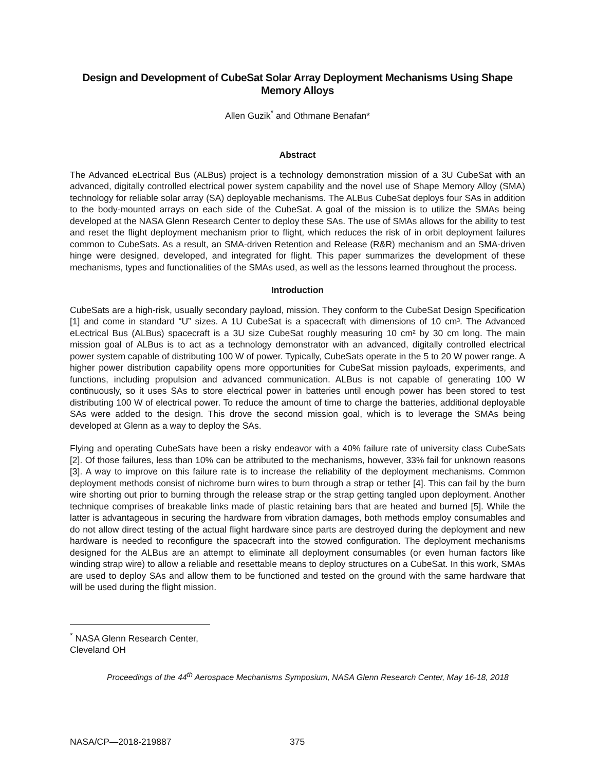Design and Development of CubeSat Solar Array Deployment Mechanisms Using Shape Memory Alloys
Allen Guzik<sup>*</sup> and Othmane Benafan*
Abstract
The Advanced eLectrical Bus (ALBus) project is a technology demonstration mission of a 3U CubeSat with an advanced, digitally controlled electrical power system capability and the novel use of Shape Memory Alloy (SMA) technology for reliable solar array (SA) deployable mechanisms. The ALBus CubeSat deploys four SAs in addition to the body-mounted arrays on each side of the CubeSat. A goal of the mission is to utilize the SMAs being developed at the NASA Glenn Research Center to deploy these SAs. The use of SMAs allows for the ability to test and reset the flight deployment mechanism prior to flight, which reduces the risk of in orbit deployment failures common to CubeSats. As a result, an SMA-driven Retention and Release (R&R) mechanism and an SMA-driven hinge were designed, developed, and integrated for flight. This paper summarizes the development of these mechanisms, types and functionalities of the SMAs used, as well as the lessons learned throughout the process.
Introduction
CubeSats are a high-risk, usually secondary payload, mission. They conform to the CubeSat Design Specification [1] and come in standard “U” sizes. A 1U CubeSat is a spacecraft with dimensions of 10 cm³. The Advanced eLectrical Bus (ALBus) spacecraft is a 3U size CubeSat roughly measuring 10 cm² by 30 cm long. The main mission goal of ALBus is to act as a technology demonstrator with an advanced, digitally controlled electrical power system capable of distributing 100 W of power. Typically, CubeSats operate in the 5 to 20 W power range. A higher power distribution capability opens more opportunities for CubeSat mission payloads, experiments, and functions, including propulsion and advanced communication. ALBus is not capable of generating 100 W continuously, so it uses SAs to store electrical power in batteries until enough power has been stored to test distributing 100 W of electrical power. To reduce the amount of time to charge the batteries, additional deployable SAs were added to the design. This drove the second mission goal, which is to leverage the SMAs being developed at Glenn as a way to deploy the SAs.
Flying and operating CubeSats have been a risky endeavor with a 40% failure rate of university class CubeSats [2]. Of those failures, less than 10% can be attributed to the mechanisms, however, 33% fail for unknown reasons [3]. A way to improve on this failure rate is to increase the reliability of the deployment mechanisms. Common deployment methods consist of nichrome burn wires to burn through a strap or tether [4]. This can fail by the burn wire shorting out prior to burning through the release strap or the strap getting tangled upon deployment. Another technique comprises of breakable links made of plastic retaining bars that are heated and burned [5]. While the latter is advantageous in securing the hardware from vibration damages, both methods employ consumables and do not allow direct testing of the actual flight hardware since parts are destroyed during the deployment and new hardware is needed to reconfigure the spacecraft into the stowed configuration. The deployment mechanisms designed for the ALBus are an attempt to eliminate all deployment consumables (or even human factors like winding strap wire) to allow a reliable and resettable means to deploy structures on a CubeSat. In this work, SMAs are used to deploy SAs and allow them to be functioned and tested on the ground with the same hardware that will be used during the flight mission.
<sup>*</sup> NASA Glenn Research Center, Cleveland OH
Proceedings of the 44<sup>th</sup> Aerospace Mechanisms Symposium, NASA Glenn Research Center, May 16-18, 2018
NASA/CP—2018-219887 375